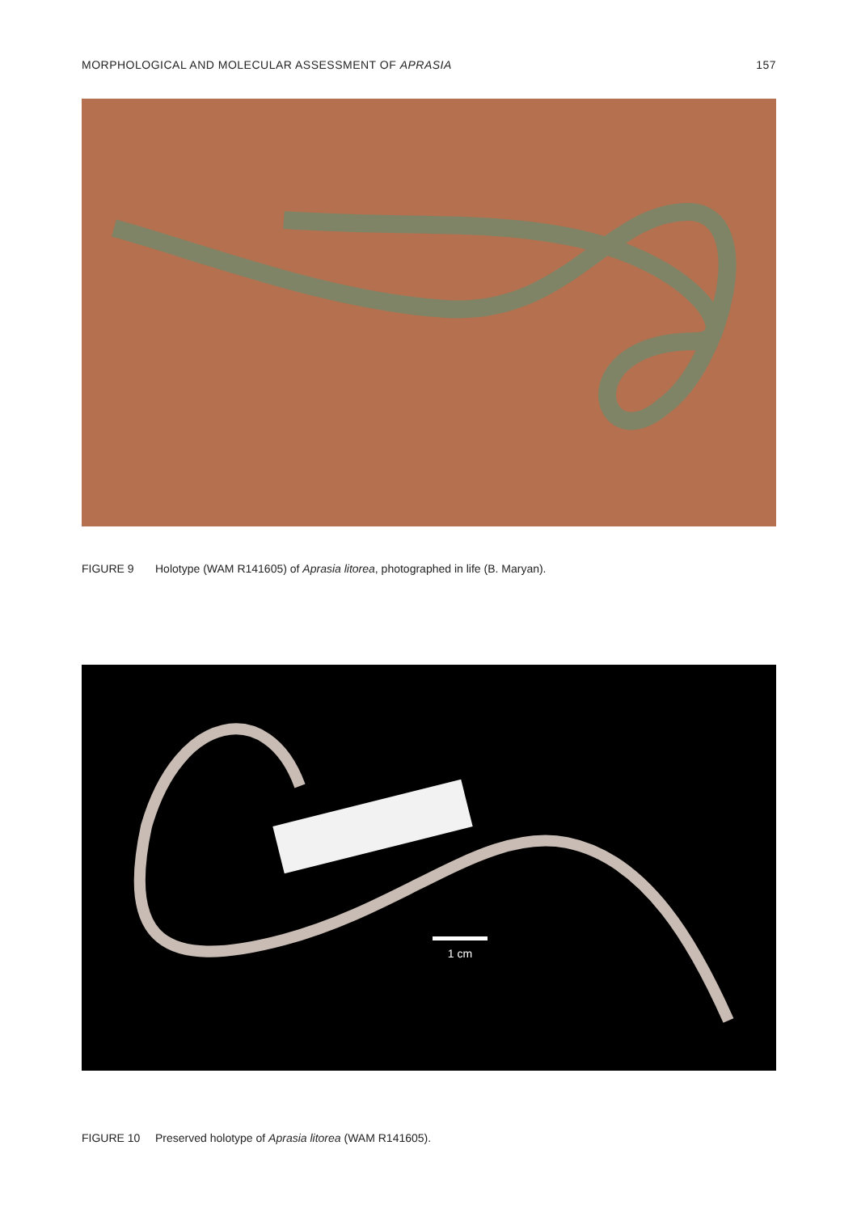MORPHOLOGICAL AND MOLECULAR ASSESSMENT OF APRASIA 157
FIGURE 9 Holotype (WAM R141605) of Aprasia litorea, photographed in life (B. Maryan).
1 cm
FIGURE 10 Preserved holotype of Aprasia litorea (WAM R141605).